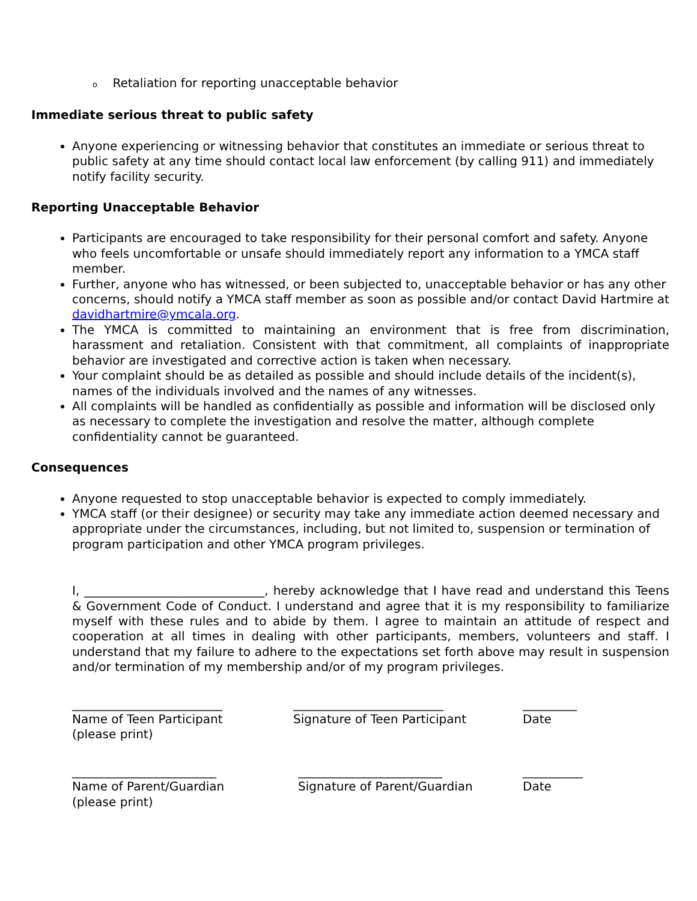o Retaliation for reporting unacceptable behavior
Immediate serious threat to public safety
Anyone experiencing or witnessing behavior that constitutes an immediate or serious threat to public safety at any time should contact local law enforcement (by calling 911) and immediately notify facility security.
Reporting Unacceptable Behavior
Participants are encouraged to take responsibility for their personal comfort and safety. Anyone who feels uncomfortable or unsafe should immediately report any information to a YMCA staff member.
Further, anyone who has witnessed, or been subjected to, unacceptable behavior or has any other concerns, should notify a YMCA staff member as soon as possible and/or contact David Hartmire at davidhartmire@ymcala.org.
The YMCA is committed to maintaining an environment that is free from discrimination, harassment and retaliation. Consistent with that commitment, all complaints of inappropriate behavior are investigated and corrective action is taken when necessary.
Your complaint should be as detailed as possible and should include details of the incident(s), names of the individuals involved and the names of any witnesses.
All complaints will be handled as confidentially as possible and information will be disclosed only as necessary to complete the investigation and resolve the matter, although complete confidentiality cannot be guaranteed.
Consequences
Anyone requested to stop unacceptable behavior is expected to comply immediately.
YMCA staff (or their designee) or security may take any immediate action deemed necessary and appropriate under the circumstances, including, but not limited to, suspension or termination of program participation and other YMCA program privileges.
I, ______________________________, hereby acknowledge that I have read and understand this Teens & Government Code of Conduct. I understand and agree that it is my responsibility to familiarize myself with these rules and to abide by them. I agree to maintain an attitude of respect and cooperation at all times in dealing with other participants, members, volunteers and staff. I understand that my failure to adhere to the expectations set forth above may result in suspension and/or termination of my membership and/or of my program privileges.
_________________________ Name of Teen Participant (please print)
_________________________ Signature of Teen Participant
_________ Date
________________________ Name of Parent/Guardian (please print)
________________________ Signature of Parent/Guardian
__________ Date